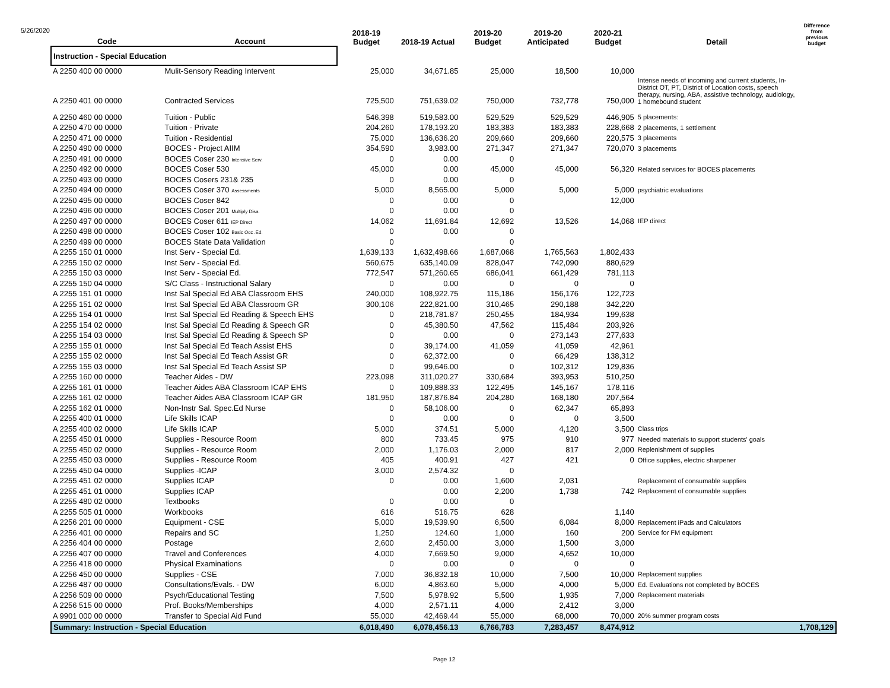5/26/2020
| Code | Account | 2018-19 Budget | 2018-19 Actual | 2019-20 Budget | 2019-20 Anticipated | 2020-21 Budget | Detail | Difference from previous budget |
| --- | --- | --- | --- | --- | --- | --- | --- | --- |
| Instruction - Special Education | | | | | | | | |
| A 2250 400 00 0000 | Mulit-Sensory Reading Intervent | 25,000 | 34,671.85 | 25,000 | 18,500 | 10,000 | | |
| A 2250 401 00 0000 | Contracted Services | 725,500 | 751,639.02 | 750,000 | 732,778 | 750,000 | Intense needs of incoming and current students, In-District OT, PT, District of Location costs, speech therapy, nursing, ABA, assistive technology, audiology, 1 homebound student | |
| A 2250 460 00 0000 | Tuition - Public | 546,398 | 519,583.00 | 529,529 | 529,529 | 446,905 | 5 placements: | |
| A 2250 470 00 0000 | Tuition - Private | 204,260 | 178,193.20 | 183,383 | 183,383 | 228,668 | 2 placements, 1 settlement | |
| A 2250 471 00 0000 | Tuition - Residential | 75,000 | 136,636.20 | 209,660 | 209,660 | 220,575 | 3 placements | |
| A 2250 490 00 0000 | BOCES - Project AIIM | 354,590 | 3,983.00 | 271,347 | 271,347 | 720,070 | 3 placements | |
| A 2250 491 00 0000 | BOCES Coser 230 Intensive Serv. | 0 | 0.00 | 0 | | | | |
| A 2250 492 00 0000 | BOCES Coser 530 | 45,000 | 0.00 | 45,000 | 45,000 | 56,320 | Related services for BOCES placements | |
| A 2250 493 00 0000 | BOCES Cosers 231& 235 | 0 | 0.00 | 0 | | | | |
| A 2250 494 00 0000 | BOCES Coser 370 Assessments | 5,000 | 8,565.00 | 5,000 | 5,000 | 5,000 | psychiatric evaluations | |
| A 2250 495 00 0000 | BOCES Coser 842 | 0 | 0.00 | 0 | | 12,000 | | |
| A 2250 496 00 0000 | BOCES Coser 201 Multiply Disa. | 0 | 0.00 | 0 | | | | |
| A 2250 497 00 0000 | BOCES Coser 611 IEP Direct | 14,062 | 11,691.84 | 12,692 | 13,526 | 14,068 | IEP direct | |
| A 2250 498 00 0000 | BOCES Coser 102 Basic Occ .Ed. | 0 | 0.00 | 0 | | | | |
| A 2250 499 00 0000 | BOCES State Data Validation | 0 | | 0 | | | | |
| A 2255 150 01 0000 | Inst Serv - Special Ed. | 1,639,133 | 1,632,498.66 | 1,687,068 | 1,765,563 | 1,802,433 | | |
| A 2255 150 02 0000 | Inst Serv - Special Ed. | 560,675 | 635,140.09 | 828,047 | 742,090 | 880,629 | | |
| A 2255 150 03 0000 | Inst Serv - Special Ed. | 772,547 | 571,260.65 | 686,041 | 661,429 | 781,113 | | |
| A 2255 150 04 0000 | S/C Class - Instructional Salary | 0 | 0.00 | 0 | 0 | 0 | | |
| A 2255 151 01 0000 | Inst Sal Special Ed ABA Classroom EHS | 240,000 | 108,922.75 | 115,186 | 156,176 | 122,723 | | |
| A 2255 151 02 0000 | Inst Sal Special Ed ABA Classroom GR | 300,106 | 222,821.00 | 310,465 | 290,188 | 342,220 | | |
| A 2255 154 01 0000 | Inst Sal Special Ed Reading & Speech EHS | 0 | 218,781.87 | 250,455 | 184,934 | 199,638 | | |
| A 2255 154 02 0000 | Inst Sal Special Ed Reading & Speech GR | 0 | 45,380.50 | 47,562 | 115,484 | 203,926 | | |
| A 2255 154 03 0000 | Inst Sal Special Ed Reading & Speech SP | 0 | 0.00 | 0 | 273,143 | 277,633 | | |
| A 2255 155 01 0000 | Inst Sal Special Ed Teach Assist EHS | 0 | 39,174.00 | 41,059 | 41,059 | 42,961 | | |
| A 2255 155 02 0000 | Inst Sal Special Ed Teach Assist GR | 0 | 62,372.00 | 0 | 66,429 | 138,312 | | |
| A 2255 155 03 0000 | Inst Sal Special Ed Teach Assist SP | 0 | 99,646.00 | 0 | 102,312 | 129,836 | | |
| A 2255 160 00 0000 | Teacher Aides - DW | 223,098 | 311,020.27 | 330,684 | 393,953 | 510,250 | | |
| A 2255 161 01 0000 | Teacher Aides ABA Classroom ICAP EHS | 0 | 109,888.33 | 122,495 | 145,167 | 178,116 | | |
| A 2255 161 02 0000 | Teacher Aides ABA Classroom ICAP GR | 181,950 | 187,876.84 | 204,280 | 168,180 | 207,564 | | |
| A 2255 162 01 0000 | Non-Instr Sal. Spec.Ed Nurse | 0 | 58,106.00 | 0 | 62,347 | 65,893 | | |
| A 2255 400 01 0000 | Life Skills ICAP | 0 | 0.00 | 0 | 0 | 3,500 | | |
| A 2255 400 02 0000 | Life Skills ICAP | 5,000 | 374.51 | 5,000 | 4,120 | 3,500 | Class trips | |
| A 2255 450 01 0000 | Supplies - Resource Room | 800 | 733.45 | 975 | 910 | 977 | Needed materials to support students' goals | |
| A 2255 450 02 0000 | Supplies - Resource Room | 2,000 | 1,176.03 | 2,000 | 817 | 2,000 | Replenishment of supplies | |
| A 2255 450 03 0000 | Supplies - Resource Room | 405 | 400.91 | 427 | 421 | 0 | Office supplies, electric sharpener | |
| A 2255 450 04 0000 | Supplies -ICAP | 3,000 | 2,574.32 | 0 | | | | |
| A 2255 451 02 0000 | Supplies ICAP | 0 | 0.00 | 1,600 | 2,031 | | Replacement of consumable supplies | |
| A 2255 451 01 0000 | Supplies ICAP | | 0.00 | 2,200 | 1,738 | 742 | Replacement of consumable supplies | |
| A 2255 480 02 0000 | Textbooks | 0 | 0.00 | 0 | | | | |
| A 2255 505 01 0000 | Workbooks | 616 | 516.75 | 628 | | 1,140 | | |
| A 2256 201 00 0000 | Equipment - CSE | 5,000 | 19,539.90 | 6,500 | 6,084 | 8,000 | Replacement iPads and Calculators | |
| A 2256 401 00 0000 | Repairs and SC | 1,250 | 124.60 | 1,000 | 160 | 200 | Service for FM equipment | |
| A 2256 404 00 0000 | Postage | 2,600 | 2,450.00 | 3,000 | 1,500 | 3,000 | | |
| A 2256 407 00 0000 | Travel and Conferences | 4,000 | 7,669.50 | 9,000 | 4,652 | 10,000 | | |
| A 2256 418 00 0000 | Physical Examinations | 0 | 0.00 | 0 | 0 | 0 | | |
| A 2256 450 00 0000 | Supplies - CSE | 7,000 | 36,832.18 | 10,000 | 7,500 | 10,000 | Replacement supplies | |
| A 2256 487 00 0000 | Consultations/Evals. - DW | 6,000 | 4,863.60 | 5,000 | 4,000 | 5,000 | Ed. Evaluations not completed by BOCES | |
| A 2256 509 00 0000 | Psych/Educational Testing | 7,500 | 5,978.92 | 5,500 | 1,935 | 7,000 | Replacement materials | |
| A 2256 515 00 0000 | Prof. Books/Memberships | 4,000 | 2,571.11 | 4,000 | 2,412 | 3,000 | | |
| A 9901 000 00 0000 | Transfer to Special Aid Fund | 55,000 | 42,469.44 | 55,000 | 68,000 | 70,000 | 20% summer program costs | |
| Summary: Instruction - Special Education | | 6,018,490 | 6,078,456.13 | 6,766,783 | 7,283,457 | 8,474,912 | | 1,708,129 |
Page 12